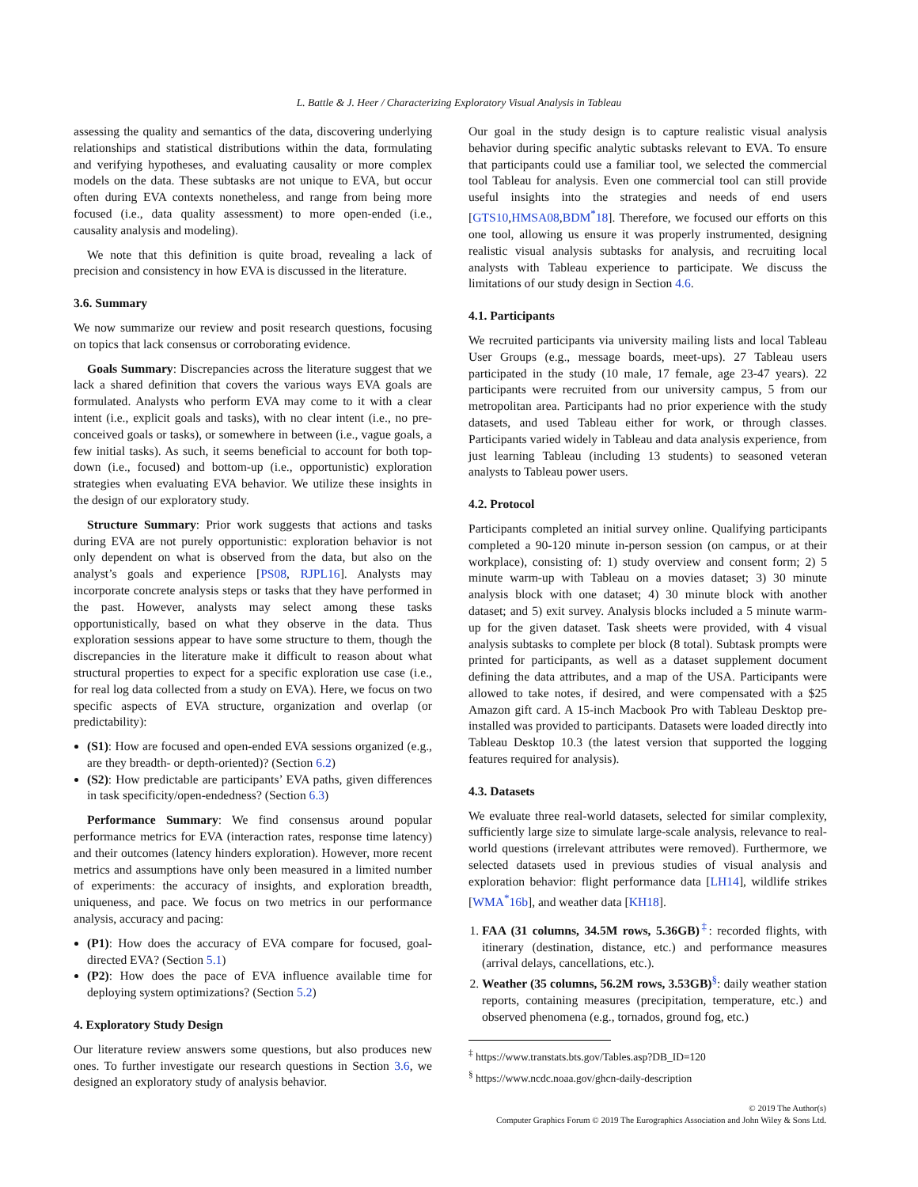L. Battle & J. Heer / Characterizing Exploratory Visual Analysis in Tableau
assessing the quality and semantics of the data, discovering underlying relationships and statistical distributions within the data, formulating and verifying hypotheses, and evaluating causality or more complex models on the data. These subtasks are not unique to EVA, but occur often during EVA contexts nonetheless, and range from being more focused (i.e., data quality assessment) to more open-ended (i.e., causality analysis and modeling).
We note that this definition is quite broad, revealing a lack of precision and consistency in how EVA is discussed in the literature.
3.6. Summary
We now summarize our review and posit research questions, focusing on topics that lack consensus or corroborating evidence.
Goals Summary: Discrepancies across the literature suggest that we lack a shared definition that covers the various ways EVA goals are formulated. Analysts who perform EVA may come to it with a clear intent (i.e., explicit goals and tasks), with no clear intent (i.e., no pre-conceived goals or tasks), or somewhere in between (i.e., vague goals, a few initial tasks). As such, it seems beneficial to account for both top-down (i.e., focused) and bottom-up (i.e., opportunistic) exploration strategies when evaluating EVA behavior. We utilize these insights in the design of our exploratory study.
Structure Summary: Prior work suggests that actions and tasks during EVA are not purely opportunistic: exploration behavior is not only dependent on what is observed from the data, but also on the analyst’s goals and experience [PS08, RJPL16]. Analysts may incorporate concrete analysis steps or tasks that they have performed in the past. However, analysts may select among these tasks opportunistically, based on what they observe in the data. Thus exploration sessions appear to have some structure to them, though the discrepancies in the literature make it difficult to reason about what structural properties to expect for a specific exploration use case (i.e., for real log data collected from a study on EVA). Here, we focus on two specific aspects of EVA structure, organization and overlap (or predictability):
(S1): How are focused and open-ended EVA sessions organized (e.g., are they breadth- or depth-oriented)? (Section 6.2)
(S2): How predictable are participants’ EVA paths, given differences in task specificity/open-endedness? (Section 6.3)
Performance Summary: We find consensus around popular performance metrics for EVA (interaction rates, response time latency) and their outcomes (latency hinders exploration). However, more recent metrics and assumptions have only been measured in a limited number of experiments: the accuracy of insights, and exploration breadth, uniqueness, and pace. We focus on two metrics in our performance analysis, accuracy and pacing:
(P1): How does the accuracy of EVA compare for focused, goal-directed EVA? (Section 5.1)
(P2): How does the pace of EVA influence available time for deploying system optimizations? (Section 5.2)
4. Exploratory Study Design
Our literature review answers some questions, but also produces new ones. To further investigate our research questions in Section 3.6, we designed an exploratory study of analysis behavior.
Our goal in the study design is to capture realistic visual analysis behavior during specific analytic subtasks relevant to EVA. To ensure that participants could use a familiar tool, we selected the commercial tool Tableau for analysis. Even one commercial tool can still provide useful insights into the strategies and needs of end users [GTS10,HMSA08,BDM<sup>*</sup>18]. Therefore, we focused our efforts on this one tool, allowing us ensure it was properly instrumented, designing realistic visual analysis subtasks for analysis, and recruiting local analysts with Tableau experience to participate. We discuss the limitations of our study design in Section 4.6.
4.1. Participants
We recruited participants via university mailing lists and local Tableau User Groups (e.g., message boards, meet-ups). 27 Tableau users participated in the study (10 male, 17 female, age 23-47 years). 22 participants were recruited from our university campus, 5 from our metropolitan area. Participants had no prior experience with the study datasets, and used Tableau either for work, or through classes. Participants varied widely in Tableau and data analysis experience, from just learning Tableau (including 13 students) to seasoned veteran analysts to Tableau power users.
4.2. Protocol
Participants completed an initial survey online. Qualifying participants completed a 90-120 minute in-person session (on campus, or at their workplace), consisting of: 1) study overview and consent form; 2) 5 minute warm-up with Tableau on a movies dataset; 3) 30 minute analysis block with one dataset; 4) 30 minute block with another dataset; and 5) exit survey. Analysis blocks included a 5 minute warm-up for the given dataset. Task sheets were provided, with 4 visual analysis subtasks to complete per block (8 total). Subtask prompts were printed for participants, as well as a dataset supplement document defining the data attributes, and a map of the USA. Participants were allowed to take notes, if desired, and were compensated with a $25 Amazon gift card. A 15-inch Macbook Pro with Tableau Desktop pre-installed was provided to participants. Datasets were loaded directly into Tableau Desktop 10.3 (the latest version that supported the logging features required for analysis).
4.3. Datasets
We evaluate three real-world datasets, selected for similar complexity, sufficiently large size to simulate large-scale analysis, relevance to real-world questions (irrelevant attributes were removed). Furthermore, we selected datasets used in previous studies of visual analysis and exploration behavior: flight performance data [LH14], wildlife strikes [WMA<sup>*</sup>16b], and weather data [KH18].
1. FAA (31 columns, 34.5M rows, 5.36GB)<sup>‡</sup>: recorded flights, with itinerary (destination, distance, etc.) and performance measures (arrival delays, cancellations, etc.).
2. Weather (35 columns, 56.2M rows, 3.53GB)<sup>§</sup>: daily weather station reports, containing measures (precipitation, temperature, etc.) and observed phenomena (e.g., tornados, ground fog, etc.)
<sup>‡</sup> https://www.transtats.bts.gov/Tables.asp?DB_ID=120
<sup>§</sup> https://www.ncdc.noaa.gov/ghcn-daily-description
© 2019 The Author(s)
Computer Graphics Forum © 2019 The Eurographics Association and John Wiley & Sons Ltd.